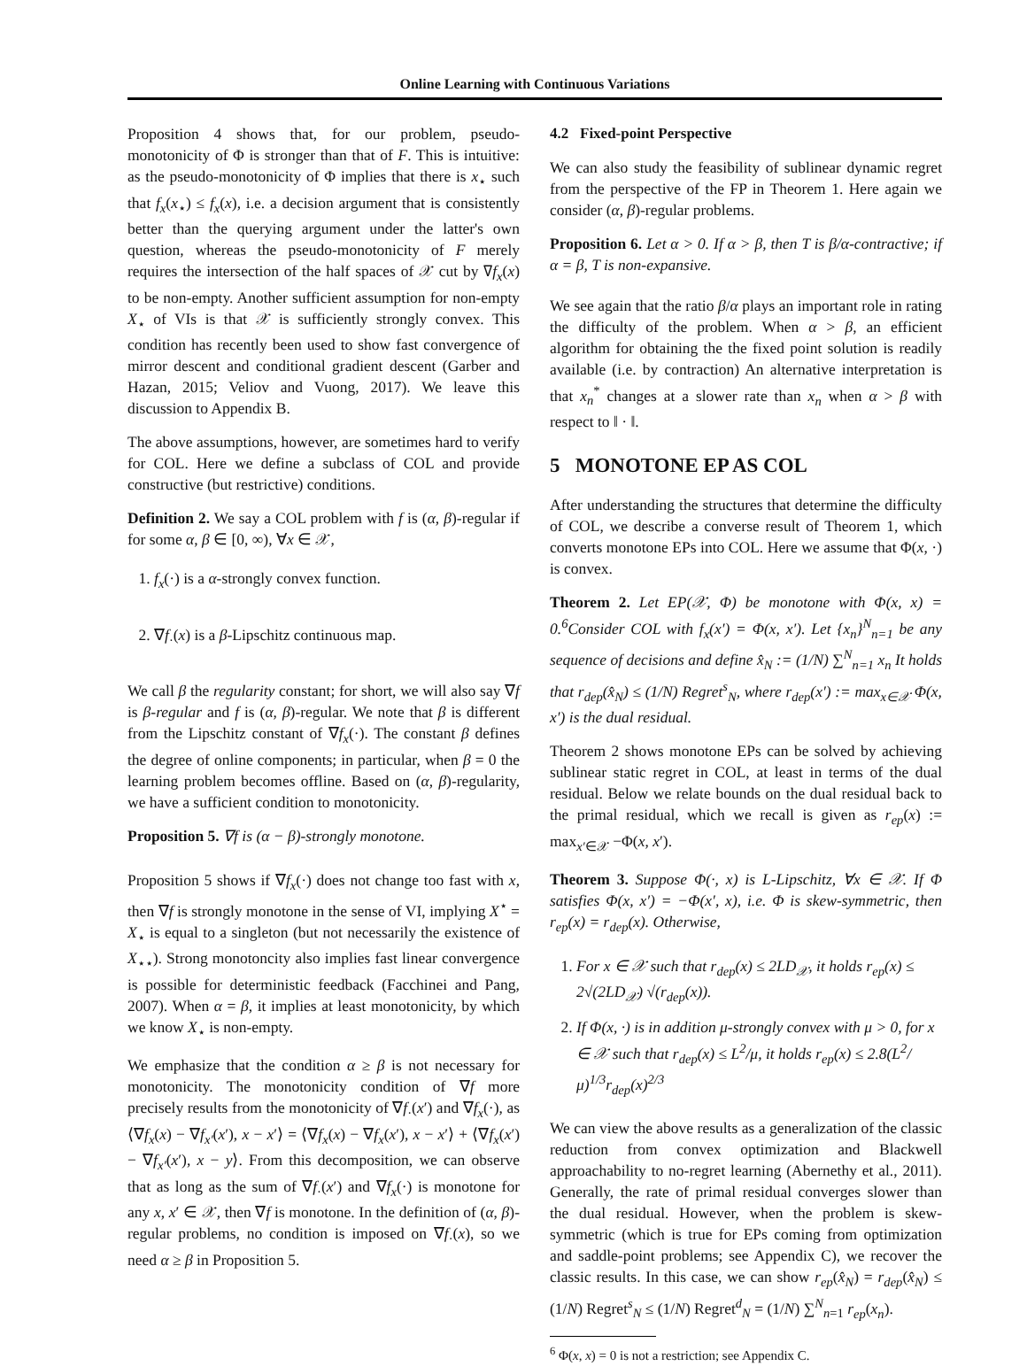Online Learning with Continuous Variations
Proposition 4 shows that, for our problem, pseudo-monotonicity of Φ is stronger than that of F. This is intuitive: as the pseudo-monotonicity of Φ implies that there is x<sub>⋆</sub> such that f<sub>x</sub>(x<sub>⋆</sub>) ≤ f<sub>x</sub>(x), i.e. a decision argument that is consistently better than the querying argument under the latter's own question, whereas the pseudo-monotonicity of F merely requires the intersection of the half spaces of 𝒳 cut by ∇f<sub>x</sub>(x) to be non-empty. Another sufficient assumption for non-empty X<sub>⋆</sub> of VIs is that 𝒳 is sufficiently strongly convex. This condition has recently been used to show fast convergence of mirror descent and conditional gradient descent (Garber and Hazan, 2015; Veliov and Vuong, 2017). We leave this discussion to Appendix B.
The above assumptions, however, are sometimes hard to verify for COL. Here we define a subclass of COL and provide constructive (but restrictive) conditions.
Definition 2. We say a COL problem with f is (α, β)-regular if for some α, β ∈ [0, ∞), ∀x ∈ 𝒳,
1. f<sub>x</sub>(·) is a α-strongly convex function.
2. ∇f<sub>·</sub>(x) is a β-Lipschitz continuous map.
We call β the regularity constant; for short, we will also say ∇f is β-regular and f is (α, β)-regular. We note that β is different from the Lipschitz constant of ∇f<sub>x</sub>(·). The constant β defines the degree of online components; in particular, when β = 0 the learning problem becomes offline. Based on (α, β)-regularity, we have a sufficient condition to monotonicity.
Proposition 5. ∇f is (α − β)-strongly monotone.
Proposition 5 shows if ∇f<sub>x</sub>(·) does not change too fast with x, then ∇f is strongly monotone in the sense of VI, implying X<sup>⋆</sup> = X<sub>⋆</sub> is equal to a singleton (but not necessarily the existence of X<sub>⋆⋆</sub>). Strong monotoncity also implies fast linear convergence is possible for deterministic feedback (Facchinei and Pang, 2007). When α = β, it implies at least monotonicity, by which we know X<sub>⋆</sub> is non-empty.
We emphasize that the condition α ≥ β is not necessary for monotonicity. The monotonicity condition of ∇f more precisely results from the monotonicity of ∇f<sub>·</sub>(x′) and ∇f<sub>x</sub>(·), as ⟨∇f<sub>x</sub>(x) − ∇f<sub>x′</sub>(x′), x − x′⟩ = ⟨∇f<sub>x</sub>(x) − ∇f<sub>x</sub>(x′), x − x′⟩ + ⟨∇f<sub>x</sub>(x′) − ∇f<sub>x′</sub>(x′), x − y⟩. From this decomposition, we can observe that as long as the sum of ∇f<sub>·</sub>(x′) and ∇f<sub>x</sub>(·) is monotone for any x, x′ ∈ 𝒳, then ∇f is monotone. In the definition of (α, β)-regular problems, no condition is imposed on ∇f<sub>·</sub>(x), so we need α ≥ β in Proposition 5.
4.2 Fixed-point Perspective
We can also study the feasibility of sublinear dynamic regret from the perspective of the FP in Theorem 1. Here again we consider (α, β)-regular problems.
Proposition 6. Let α > 0. If α > β, then T is β/α-contractive; if α = β, T is non-expansive.
We see again that the ratio β/α plays an important role in rating the difficulty of the problem. When α > β, an efficient algorithm for obtaining the the fixed point solution is readily available (i.e. by contraction) An alternative interpretation is that x<sub>n</sub><sup>*</sup> changes at a slower rate than x<sub>n</sub> when α > β with respect to ‖ · ‖.
5 MONOTONE EP AS COL
After understanding the structures that determine the difficulty of COL, we describe a converse result of Theorem 1, which converts monotone EPs into COL. Here we assume that Φ(x, ·) is convex.
Theorem 2. Let EP(𝒳, Φ) be monotone with Φ(x, x) = 0.<sup>6</sup>Consider COL with f<sub>x</sub>(x′) = Φ(x, x′). Let {x<sub>n</sub>}<sup>N</sup><sub>n=1</sub> be any sequence of decisions and define x̂<sub>N</sub> := (1/N) ∑<sup>N</sup><sub>n=1</sub> x<sub>n</sub> It holds that r<sub>dep</sub>(x̂<sub>N</sub>) ≤ (1/N) Regret<sup>s</sup><sub>N</sub>, where r<sub>dep</sub>(x′) := max<sub>x∈𝒳</sub> Φ(x, x′) is the dual residual.
Theorem 2 shows monotone EPs can be solved by achieving sublinear static regret in COL, at least in terms of the dual residual. Below we relate bounds on the dual residual back to the primal residual, which we recall is given as r<sub>ep</sub>(x) := max<sub>x′∈𝒳</sub> −Φ(x, x′).
Theorem 3. Suppose Φ(·, x) is L-Lipschitz, ∀x ∈ 𝒳. If Φ satisfies Φ(x, x′) = −Φ(x′, x), i.e. Φ is skew-symmetric, then r<sub>ep</sub>(x) = r<sub>dep</sub>(x). Otherwise,
1. For x ∈ 𝒳 such that r<sub>dep</sub>(x) ≤ 2LD<sub>𝒳</sub>, it holds r<sub>ep</sub>(x) ≤ 2√(2LD<sub>𝒳</sub>) √(r<sub>dep</sub>(x)).
2. If Φ(x, ·) is in addition μ-strongly convex with μ > 0, for x ∈ 𝒳 such that r<sub>dep</sub>(x) ≤ L<sup>2</sup>/μ, it holds r<sub>ep</sub>(x) ≤ 2.8(L<sup>2</sup>/μ)<sup>1/3</sup>r<sub>dep</sub>(x)<sup>2/3</sup>
We can view the above results as a generalization of the classic reduction from convex optimization and Blackwell approachability to no-regret learning (Abernethy et al., 2011). Generally, the rate of primal residual converges slower than the dual residual. However, when the problem is skew-symmetric (which is true for EPs coming from optimization and saddle-point problems; see Appendix C), we recover the classic results. In this case, we can show r<sub>ep</sub>(x̂<sub>N</sub>) = r<sub>dep</sub>(x̂<sub>N</sub>) ≤ (1/N) Regret<sup>s</sup><sub>N</sub> ≤ (1/N) Regret<sup>d</sup><sub>N</sub> = (1/N) ∑<sup>N</sup><sub>n=1</sub> r<sub>ep</sub>(x<sub>n</sub>).
<sup>6</sup> Φ(x, x) = 0 is not a restriction; see Appendix C.